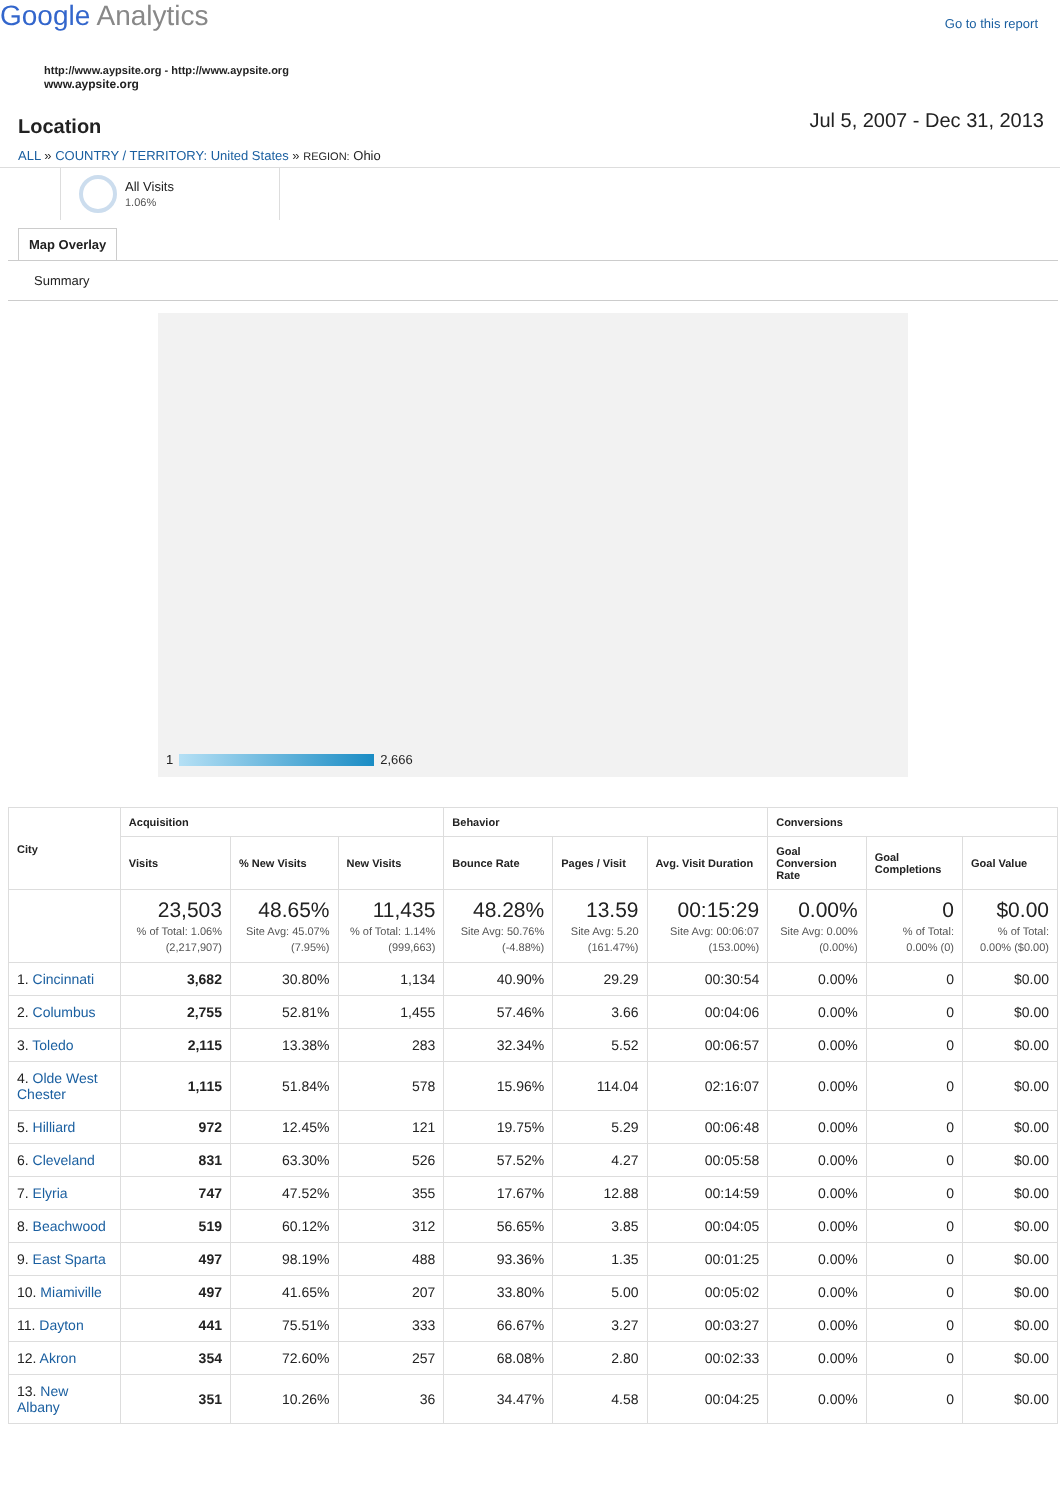Google Analytics
Go to this report
http://www.aypsite.org - http://www.aypsite.org
www.aypsite.org
Location
Jul 5, 2007 - Dec 31, 2013
ALL » COUNTRY / TERRITORY: United States » REGION: Ohio
All Visits
1.06%
Map Overlay
Summary
1 2,666
| City | Acquisition | | | Behavior | | | Conversions | | |
| --- | --- | --- | --- | --- | --- | --- | --- | --- | --- |
| | Visits | % New Visits | New Visits | Bounce Rate | Pages / Visit | Avg. Visit Duration | Goal Conversion Rate | Goal Completions | Goal Value |
| | 23,503 % of Total: 1.06% (2,217,907) | 48.65% Site Avg: 45.07% (7.95%) | 11,435 % of Total: 1.14% (999,663) | 48.28% Site Avg: 50.76% (-4.88%) | 13.59 Site Avg: 5.20 (161.47%) | 00:15:29 Site Avg: 00:06:07 (153.00%) | 0.00% Site Avg: 0.00% (0.00%) | 0 % of Total: 0.00% (0) | $0.00 % of Total: 0.00% ($0.00) |
| 1. Cincinnati | 3,682 | 30.80% | 1,134 | 40.90% | 29.29 | 00:30:54 | 0.00% | 0 | $0.00 |
| 2. Columbus | 2,755 | 52.81% | 1,455 | 57.46% | 3.66 | 00:04:06 | 0.00% | 0 | $0.00 |
| 3. Toledo | 2,115 | 13.38% | 283 | 32.34% | 5.52 | 00:06:57 | 0.00% | 0 | $0.00 |
| 4. Olde West Chester | 1,115 | 51.84% | 578 | 15.96% | 114.04 | 02:16:07 | 0.00% | 0 | $0.00 |
| 5. Hilliard | 972 | 12.45% | 121 | 19.75% | 5.29 | 00:06:48 | 0.00% | 0 | $0.00 |
| 6. Cleveland | 831 | 63.30% | 526 | 57.52% | 4.27 | 00:05:58 | 0.00% | 0 | $0.00 |
| 7. Elyria | 747 | 47.52% | 355 | 17.67% | 12.88 | 00:14:59 | 0.00% | 0 | $0.00 |
| 8. Beachwood | 519 | 60.12% | 312 | 56.65% | 3.85 | 00:04:05 | 0.00% | 0 | $0.00 |
| 9. East Sparta | 497 | 98.19% | 488 | 93.36% | 1.35 | 00:01:25 | 0.00% | 0 | $0.00 |
| 10. Miamiville | 497 | 41.65% | 207 | 33.80% | 5.00 | 00:05:02 | 0.00% | 0 | $0.00 |
| 11. Dayton | 441 | 75.51% | 333 | 66.67% | 3.27 | 00:03:27 | 0.00% | 0 | $0.00 |
| 12. Akron | 354 | 72.60% | 257 | 68.08% | 2.80 | 00:02:33 | 0.00% | 0 | $0.00 |
| 13. New Albany | 351 | 10.26% | 36 | 34.47% | 4.58 | 00:04:25 | 0.00% | 0 | $0.00 |